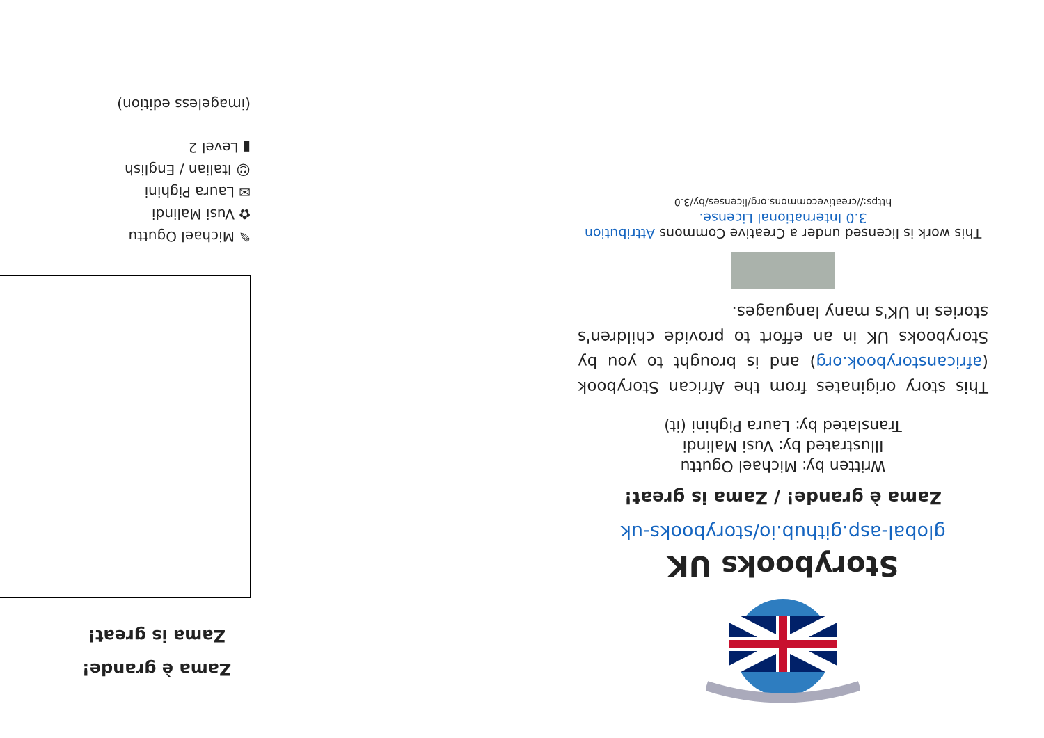Storybooks UK
global-asp.github.io/storybooks-uk
Zama è grande! / Zama is great!
Written by: Michael Oguttu
Illustrated by: Vusi Malindi
Translated by: Laura Pighini (it)
This story originates from the African Storybook (africanstorybook.org) and is brought to you by Storybooks UK in an effort to provide children's stories in UK's many languages.
This work is licensed under a Creative Commons Attribution 3.0 International License.
https://creativecommons.org/licenses/by/3.0
Zama è grande!
Zama is great!
✎ Michael Oguttu
✿ Vusi Malindi
✉ Laura Pighini
☺ Italian / English
▮ Level 2
(imageless edition)